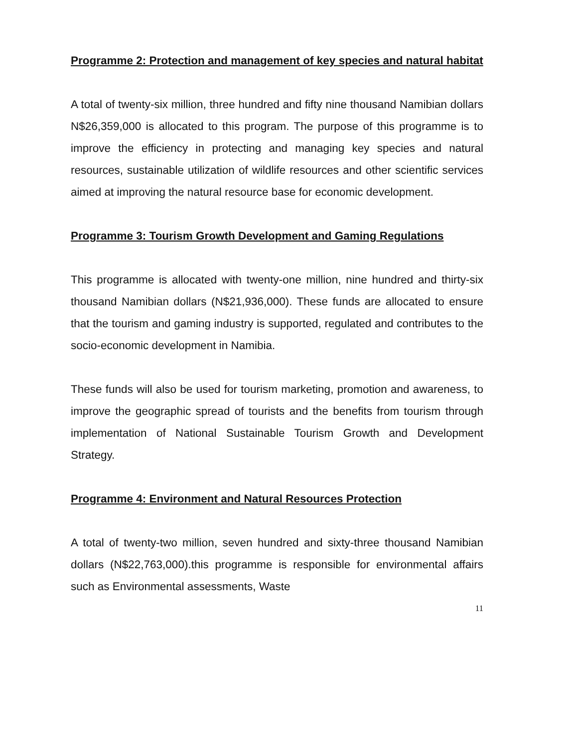Programme 2: Protection and management of key species and natural habitat
A total of twenty-six million, three hundred and fifty nine thousand Namibian dollars N$26,359,000 is allocated to this program. The purpose of this programme is to improve the efficiency in protecting and managing key species and natural resources, sustainable utilization of wildlife resources and other scientific services aimed at improving the natural resource base for economic development.
Programme 3: Tourism Growth Development and Gaming Regulations
This programme is allocated with twenty-one million, nine hundred and thirty-six thousand Namibian dollars (N$21,936,000). These funds are allocated to ensure that the tourism and gaming industry is supported, regulated and contributes to the socio-economic development in Namibia.
These funds will also be used for tourism marketing, promotion and awareness, to improve the geographic spread of tourists and the benefits from tourism through implementation of National Sustainable Tourism Growth and Development Strategy.
Programme 4: Environment and Natural Resources Protection
A total of twenty-two million, seven hundred and sixty-three thousand Namibian dollars (N$22,763,000).this programme is responsible for environmental affairs such as Environmental assessments, Waste
11